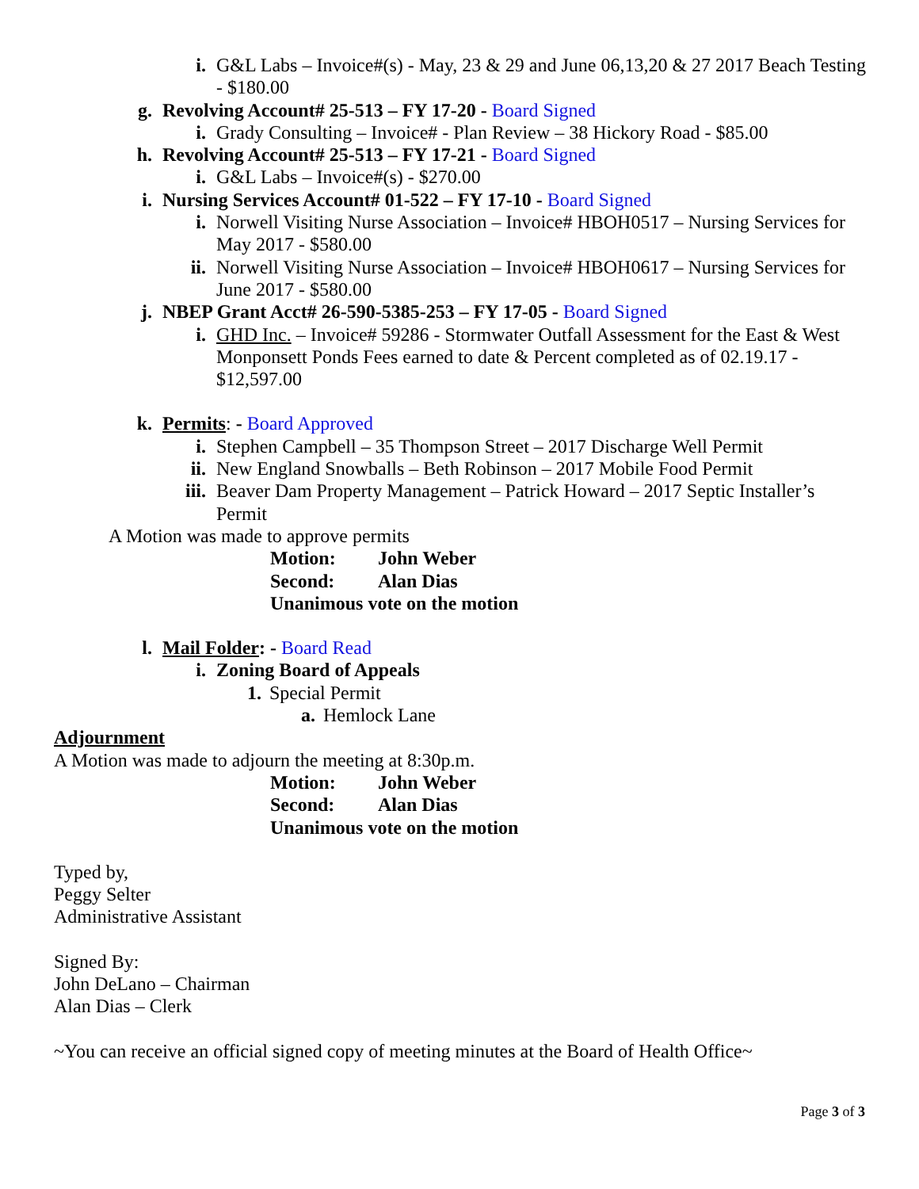i. G&L Labs – Invoice#(s) - May, 23 & 29 and June 06,13,20 & 27 2017 Beach Testing - $180.00
g. Revolving Account# 25-513 – FY 17-20 - Board Signed
i. Grady Consulting – Invoice# - Plan Review – 38 Hickory Road - $85.00
h. Revolving Account# 25-513 – FY 17-21 - Board Signed
i. G&L Labs – Invoice#(s) - $270.00
i. Nursing Services Account# 01-522 – FY 17-10 - Board Signed
i. Norwell Visiting Nurse Association – Invoice# HBOH0517 – Nursing Services for May 2017 - $580.00
ii. Norwell Visiting Nurse Association – Invoice# HBOH0617 – Nursing Services for June 2017 - $580.00
j. NBEP Grant Acct# 26-590-5385-253 – FY 17-05 - Board Signed
i. GHD Inc. – Invoice# 59286 - Stormwater Outfall Assessment for the East & West Monponsett Ponds Fees earned to date & Percent completed as of 02.19.17 - $12,597.00
k. Permits: - Board Approved
i. Stephen Campbell – 35 Thompson Street – 2017 Discharge Well Permit
ii. New England Snowballs – Beth Robinson – 2017 Mobile Food Permit
iii. Beaver Dam Property Management – Patrick Howard – 2017 Septic Installer’s Permit
A Motion was made to approve permits
Motion: John Weber
Second: Alan Dias
Unanimous vote on the motion
l. Mail Folder: - Board Read
i. Zoning Board of Appeals
1. Special Permit
a. Hemlock Lane
Adjournment
A Motion was made to adjourn the meeting at 8:30p.m.
Motion: John Weber
Second: Alan Dias
Unanimous vote on the motion
Typed by,
Peggy Selter
Administrative Assistant
Signed By:
John DeLano – Chairman
Alan Dias – Clerk
~You can receive an official signed copy of meeting minutes at the Board of Health Office~
Page 3 of 3